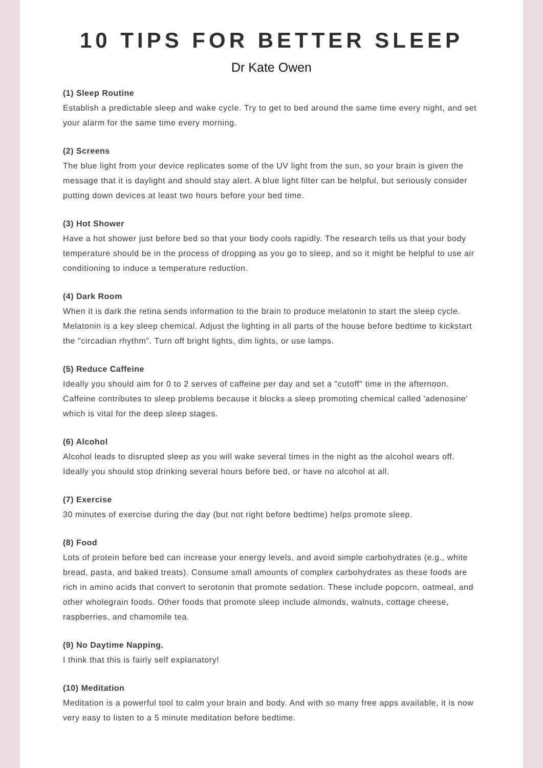10 TIPS FOR BETTER SLEEP
Dr Kate Owen
(1) Sleep Routine
Establish a predictable sleep and wake cycle. Try to get to bed around the same time every night, and set your alarm for the same time every morning.
(2) Screens
The blue light from your device replicates some of the UV light from the sun, so your brain is given the message that it is daylight and should stay alert. A blue light filter can be helpful, but seriously consider putting down devices at least two hours before your bed time.
(3) Hot Shower
Have a hot shower just before bed so that your body cools rapidly. The research tells us that your body temperature should be in the process of dropping as you go to sleep, and so it might be helpful to use air conditioning to induce a temperature reduction.
(4) Dark Room
When it is dark the retina sends information to the brain to produce melatonin to start the sleep cycle. Melatonin is a key sleep chemical. Adjust the lighting in all parts of the house before bedtime to kickstart the "circadian rhythm". Turn off bright lights, dim lights, or use lamps.
(5) Reduce Caffeine
Ideally you should aim for 0 to 2 serves of caffeine per day and set a "cutoff" time in the afternoon. Caffeine contributes to sleep problems because it blocks a sleep promoting chemical called 'adenosine' which is vital for the deep sleep stages.
(6) Alcohol
Alcohol leads to disrupted sleep as you will wake several times in the night as the alcohol wears off. Ideally you should stop drinking several hours before bed, or have no alcohol at all.
(7) Exercise
30 minutes of exercise during the day (but not right before bedtime) helps promote sleep.
(8) Food
Lots of protein before bed can increase your energy levels, and avoid simple carbohydrates (e.g., white bread, pasta, and baked treats). Consume small amounts of complex carbohydrates as these foods are rich in amino acids that convert to serotonin that promote sedation. These include popcorn, oatmeal, and other wholegrain foods. Other foods that promote sleep include almonds, walnuts, cottage cheese, raspberries, and chamomile tea.
(9) No Daytime Napping.
I think that this is fairly self explanatory!
(10) Meditation
Meditation is a powerful tool to calm your brain and body. And with so many free apps available, it is now very easy to listen to a 5 minute meditation before bedtime.